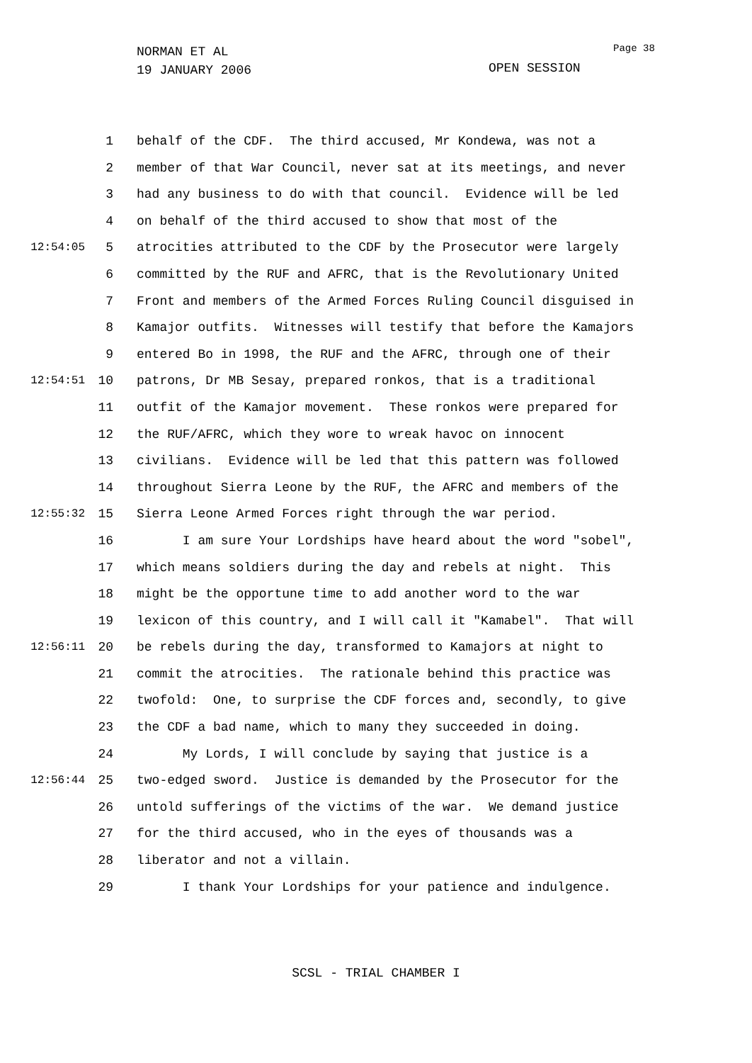NORMAN ET AL
19 JANUARY 2006
Page 38
OPEN SESSION
1 behalf of the CDF. The third accused, Mr Kondewa, was not a
2 member of that War Council, never sat at its meetings, and never
3 had any business to do with that council. Evidence will be led
4 on behalf of the third accused to show that most of the
12:54:05 5 atrocities attributed to the CDF by the Prosecutor were largely
6 committed by the RUF and AFRC, that is the Revolutionary United
7 Front and members of the Armed Forces Ruling Council disguised in
8 Kamajor outfits. Witnesses will testify that before the Kamajors
9 entered Bo in 1998, the RUF and the AFRC, through one of their
12:54:51 10 patrons, Dr MB Sesay, prepared ronkos, that is a traditional
11 outfit of the Kamajor movement. These ronkos were prepared for
12 the RUF/AFRC, which they wore to wreak havoc on innocent
13 civilians. Evidence will be led that this pattern was followed
14 throughout Sierra Leone by the RUF, the AFRC and members of the
12:55:32 15 Sierra Leone Armed Forces right through the war period.
16 I am sure Your Lordships have heard about the word "sobel",
17 which means soldiers during the day and rebels at night. This
18 might be the opportune time to add another word to the war
19 lexicon of this country, and I will call it "Kamabel". That will
12:56:11 20 be rebels during the day, transformed to Kamajors at night to
21 commit the atrocities. The rationale behind this practice was
22 twofold: One, to surprise the CDF forces and, secondly, to give
23 the CDF a bad name, which to many they succeeded in doing.
24 My Lords, I will conclude by saying that justice is a
12:56:44 25 two-edged sword. Justice is demanded by the Prosecutor for the
26 untold sufferings of the victims of the war. We demand justice
27 for the third accused, who in the eyes of thousands was a
28 liberator and not a villain.
29 I thank Your Lordships for your patience and indulgence.
SCSL - TRIAL CHAMBER I